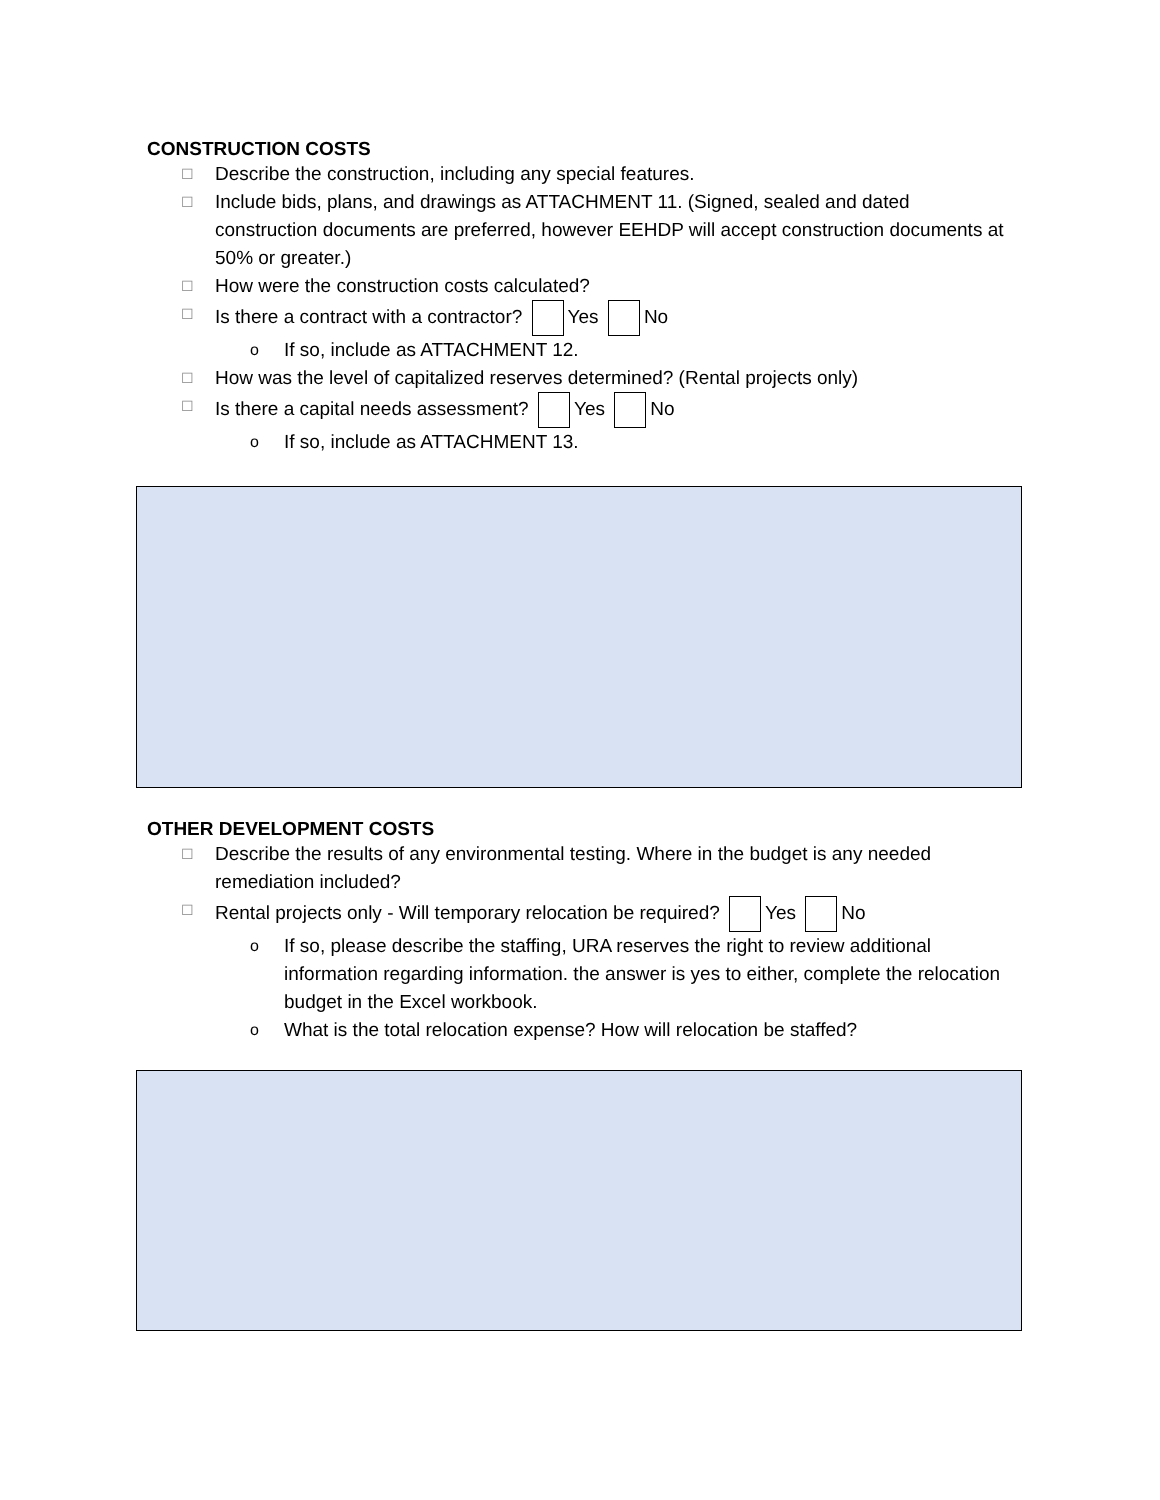CONSTRUCTION COSTS
☐ Describe the construction, including any special features.
☐ Include bids, plans, and drawings as ATTACHMENT 11. (Signed, sealed and dated construction documents are preferred, however EEHDP will accept construction documents at 50% or greater.)
☐ How were the construction costs calculated?
☐ Is there a contract with a contractor? Yes No
o If so, include as ATTACHMENT 12.
☐ How was the level of capitalized reserves determined? (Rental projects only)
☐ Is there a capital needs assessment? Yes No
o If so, include as ATTACHMENT 13.
OTHER DEVELOPMENT COSTS
☐ Describe the results of any environmental testing. Where in the budget is any needed remediation included?
☐ Rental projects only - Will temporary relocation be required? Yes No
o If so, please describe the staffing, URA reserves the right to review additional information regarding information. the answer is yes to either, complete the relocation budget in the Excel workbook.
o What is the total relocation expense? How will relocation be staffed?